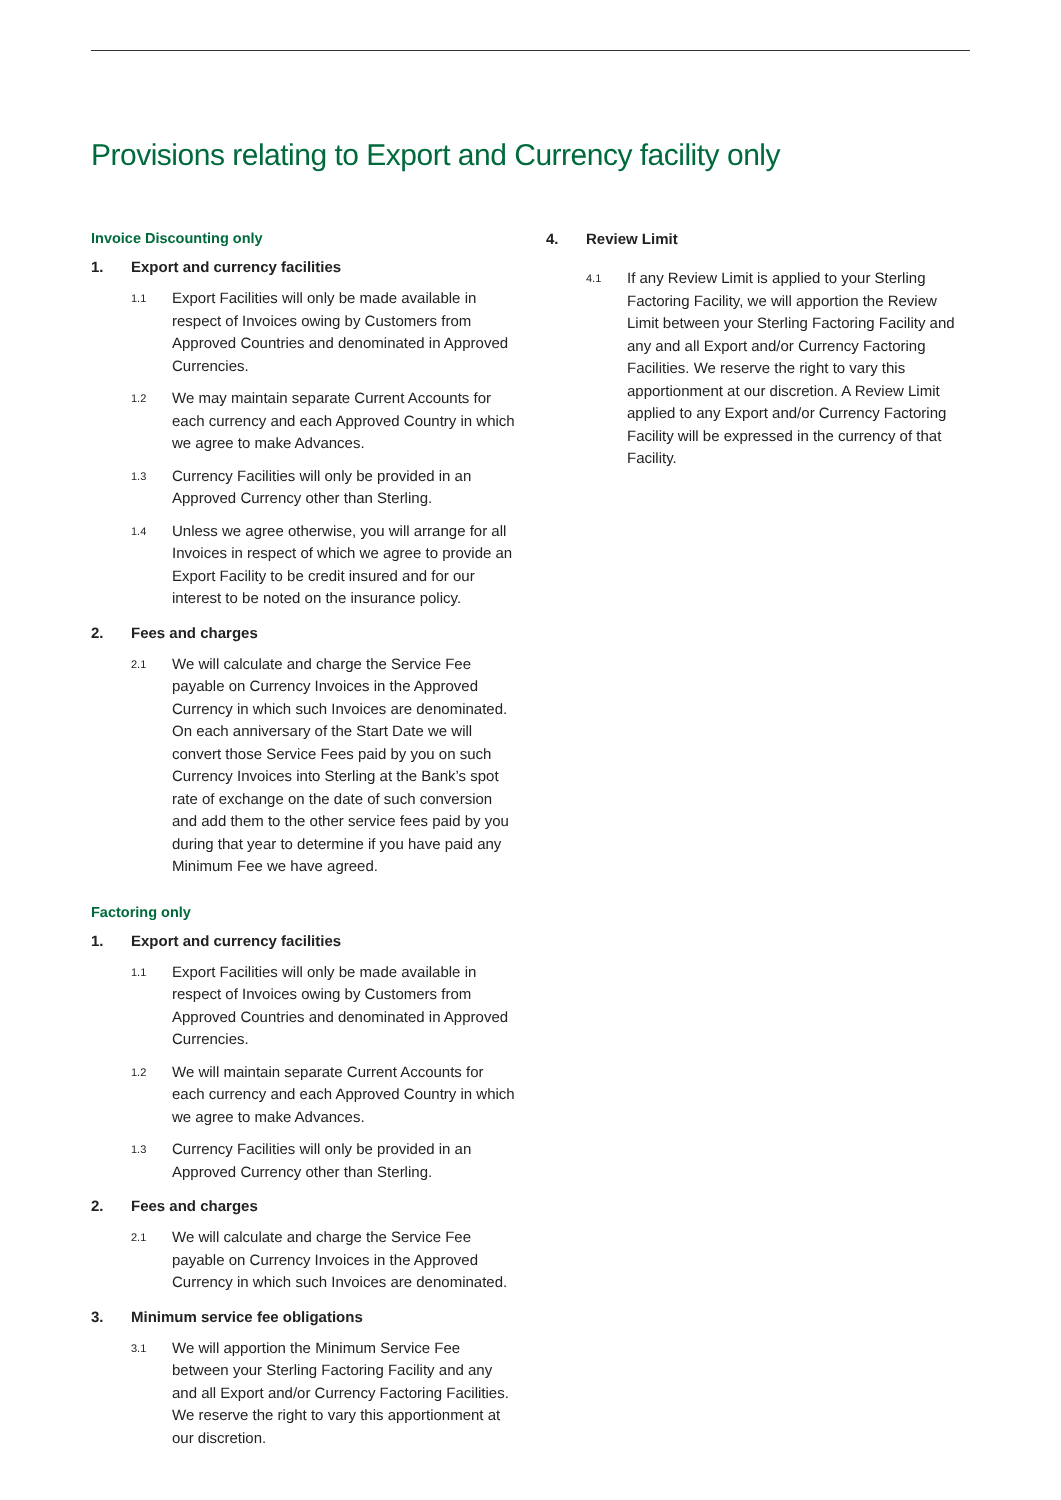Provisions relating to Export and Currency facility only
Invoice Discounting only
1. Export and currency facilities
1.1 Export Facilities will only be made available in respect of Invoices owing by Customers from Approved Countries and denominated in Approved Currencies.
1.2 We may maintain separate Current Accounts for each currency and each Approved Country in which we agree to make Advances.
1.3 Currency Facilities will only be provided in an Approved Currency other than Sterling.
1.4 Unless we agree otherwise, you will arrange for all Invoices in respect of which we agree to provide an Export Facility to be credit insured and for our interest to be noted on the insurance policy.
2. Fees and charges
2.1 We will calculate and charge the Service Fee payable on Currency Invoices in the Approved Currency in which such Invoices are denominated. On each anniversary of the Start Date we will convert those Service Fees paid by you on such Currency Invoices into Sterling at the Bank’s spot rate of exchange on the date of such conversion and add them to the other service fees paid by you during that year to determine if you have paid any Minimum Fee we have agreed.
Factoring only
1. Export and currency facilities
1.1 Export Facilities will only be made available in respect of Invoices owing by Customers from Approved Countries and denominated in Approved Currencies.
1.2 We will maintain separate Current Accounts for each currency and each Approved Country in which we agree to make Advances.
1.3 Currency Facilities will only be provided in an Approved Currency other than Sterling.
2. Fees and charges
2.1 We will calculate and charge the Service Fee payable on Currency Invoices in the Approved Currency in which such Invoices are denominated.
3. Minimum service fee obligations
3.1 We will apportion the Minimum Service Fee between your Sterling Factoring Facility and any and all Export and/or Currency Factoring Facilities. We reserve the right to vary this apportionment at our discretion.
4. Review Limit
4.1 If any Review Limit is applied to your Sterling Factoring Facility, we will apportion the Review Limit between your Sterling Factoring Facility and any and all Export and/or Currency Factoring Facilities. We reserve the right to vary this apportionment at our discretion. A Review Limit applied to any Export and/or Currency Factoring Facility will be expressed in the currency of that Facility.